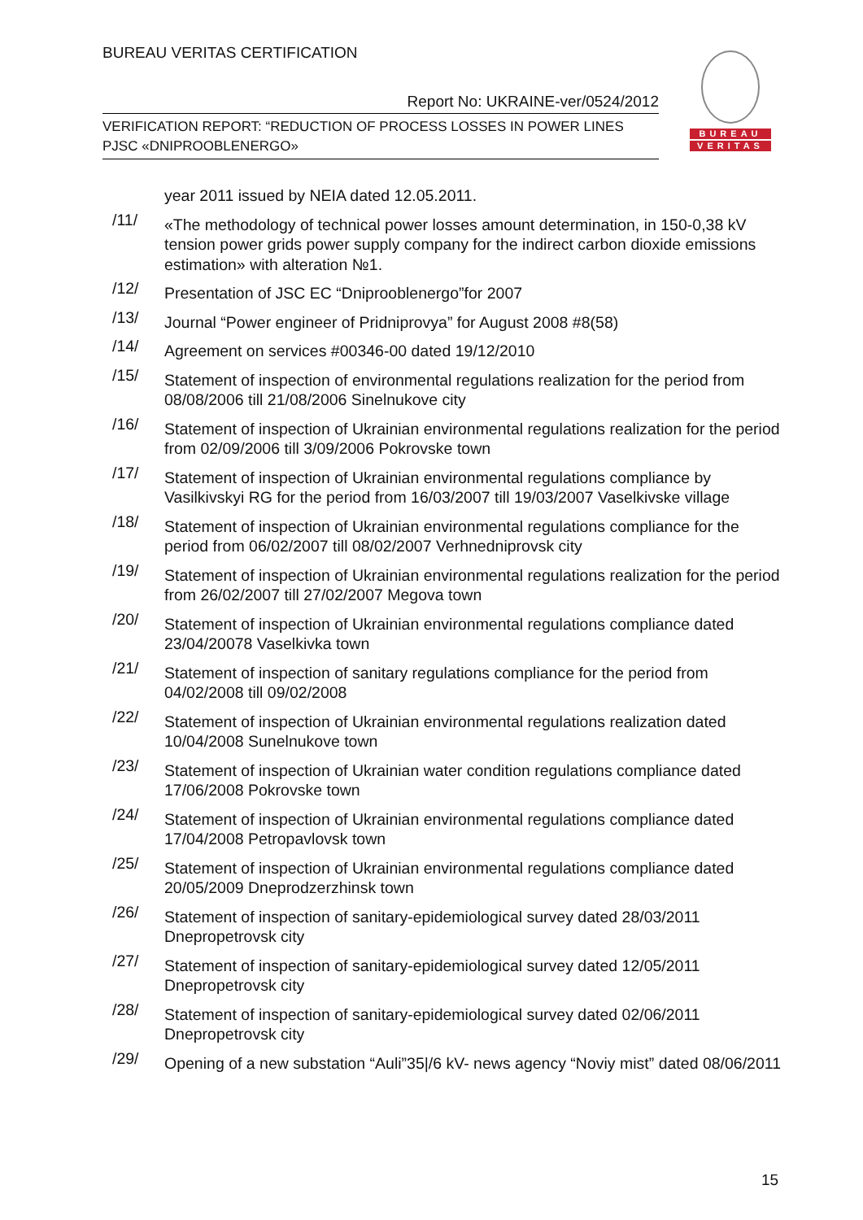BUREAU VERITAS CERTIFICATION
Report No: UKRAINE-ver/0524/2012
VERIFICATION REPORT: “REDUCTION OF PROCESS LOSSES IN POWER LINES
PJSC «DNIPROOBLENERGO»
BUREAU
VERITAS
year 2011 issued by NEIA dated 12.05.2011.
/11/
«The methodology of technical power losses amount determination, in 150-0,38 kV tension power grids power supply company for the indirect carbon dioxide emissions estimation» with alteration №1.
/12/
Presentation of JSC EC “Dniprooblenergo”for 2007
/13/
Journal “Power engineer of Pridniprovya” for August 2008 #8(58)
/14/
Agreement on services #00346-00 dated 19/12/2010
/15/
Statement of inspection of environmental regulations realization for the period from 08/08/2006 till 21/08/2006 Sinelnukove city
/16/
Statement of inspection of Ukrainian environmental regulations realization for the period from 02/09/2006 till 3/09/2006 Pokrovske town
/17/
Statement of inspection of Ukrainian environmental regulations compliance by Vasilkivskyi RG for the period from 16/03/2007 till 19/03/2007 Vaselkivske village
/18/
Statement of inspection of Ukrainian environmental regulations compliance for the period from 06/02/2007 till 08/02/2007 Verhnedniprovsk city
/19/
Statement of inspection of Ukrainian environmental regulations realization for the period from 26/02/2007 till 27/02/2007 Megova town
/20/
Statement of inspection of Ukrainian environmental regulations compliance dated 23/04/20078 Vaselkivka town
/21/
Statement of inspection of sanitary regulations compliance for the period from 04/02/2008 till 09/02/2008
/22/
Statement of inspection of Ukrainian environmental regulations realization dated 10/04/2008 Sunelnukove town
/23/
Statement of inspection of Ukrainian water condition regulations compliance dated 17/06/2008 Pokrovske town
/24/
Statement of inspection of Ukrainian environmental regulations compliance dated 17/04/2008 Petropavlovsk town
/25/
Statement of inspection of Ukrainian environmental regulations compliance dated 20/05/2009 Dneprodzerzhinsk town
/26/
Statement of inspection of sanitary-epidemiological survey dated 28/03/2011 Dnepropetrovsk city
/27/
Statement of inspection of sanitary-epidemiological survey dated 12/05/2011 Dnepropetrovsk city
/28/
Statement of inspection of sanitary-epidemiological survey dated 02/06/2011 Dnepropetrovsk city
/29/
Opening of a new substation “Auli”35|/6 kV- news agency “Noviy mist” dated 08/06/2011
15